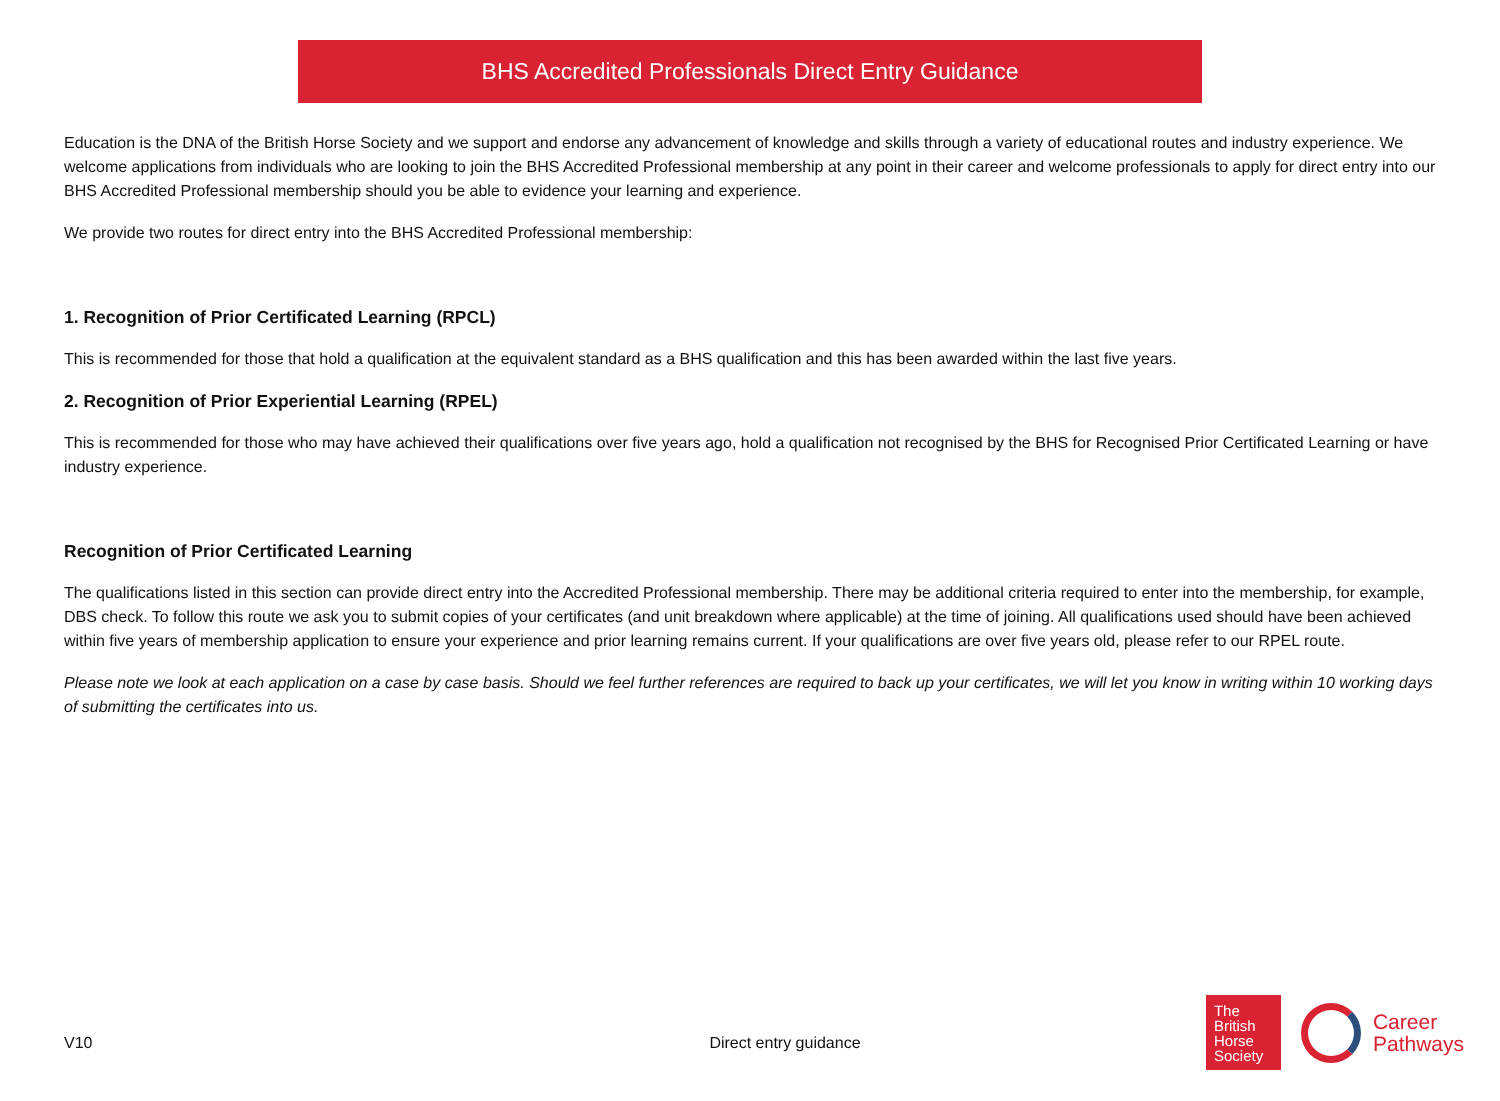BHS Accredited Professionals Direct Entry Guidance
Education is the DNA of the British Horse Society and we support and endorse any advancement of knowledge and skills through a variety of educational routes and industry experience. We welcome applications from individuals who are looking to join the BHS Accredited Professional membership at any point in their career and welcome professionals to apply for direct entry into our BHS Accredited Professional membership should you be able to evidence your learning and experience.
We provide two routes for direct entry into the BHS Accredited Professional membership:
1. Recognition of Prior Certificated Learning (RPCL)
This is recommended for those that hold a qualification at the equivalent standard as a BHS qualification and this has been awarded within the last five years.
2. Recognition of Prior Experiential Learning (RPEL)
This is recommended for those who may have achieved their qualifications over five years ago, hold a qualification not recognised by the BHS for Recognised Prior Certificated Learning or have industry experience.
Recognition of Prior Certificated Learning
The qualifications listed in this section can provide direct entry into the Accredited Professional membership. There may be additional criteria required to enter into the membership, for example, DBS check. To follow this route we ask you to submit copies of your certificates (and unit breakdown where applicable) at the time of joining. All qualifications used should have been achieved within five years of membership application to ensure your experience and prior learning remains current. If your qualifications are over five years old, please refer to our RPEL route.
Please note we look at each application on a case by case basis. Should we feel further references are required to back up your certificates, we will let you know in writing within 10 working days of submitting the certificates into us.
V10 Direct entry guidance
The
British
Horse
Society
Career
Pathways